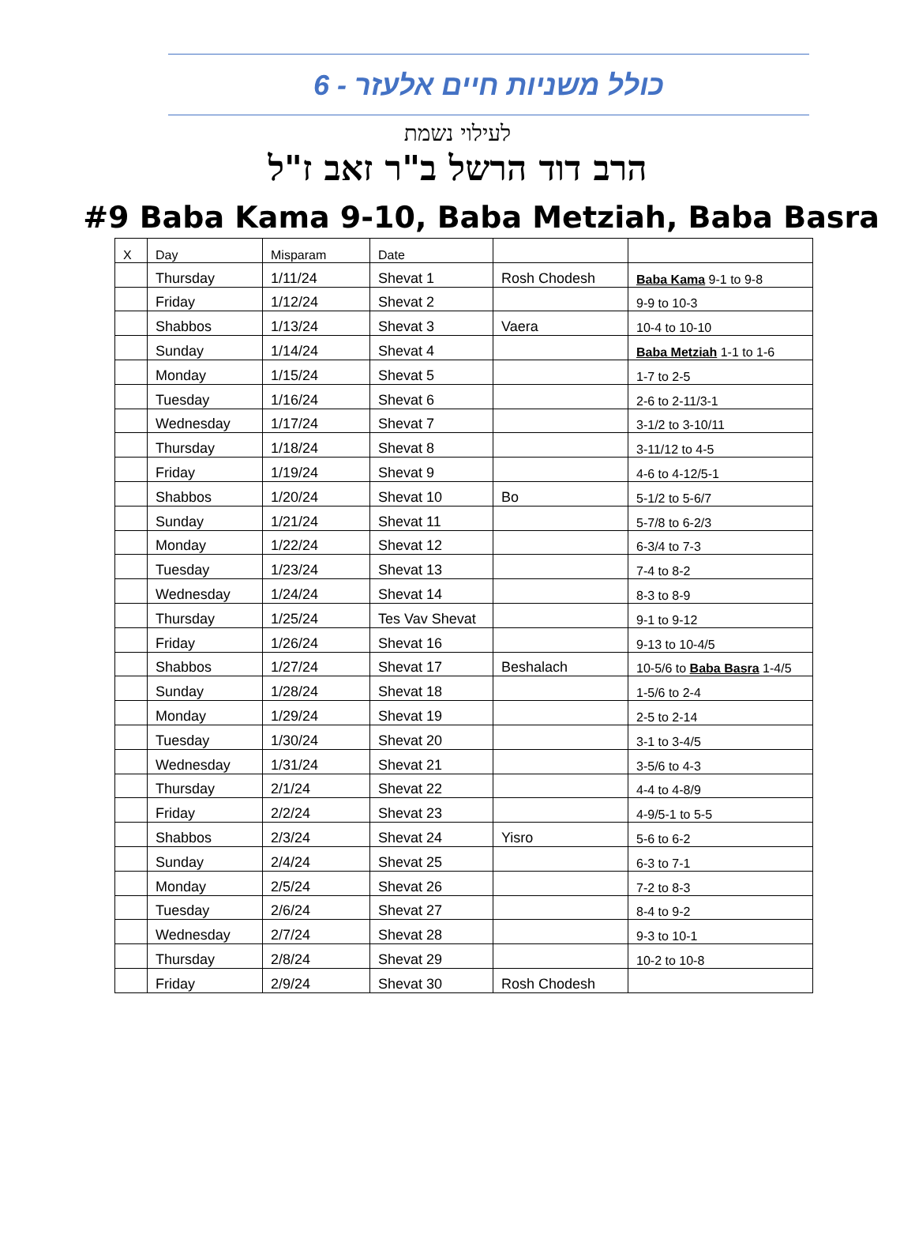כולל משניות חיים אלעזר - 6
לעילוי נשמת
הרב דוד הרשל ב"ר זאב ז"ל
#9 Baba Kama 9-10, Baba Metziah, Baba Basra
| X | Day | Misparam | Date | | |
| --- | --- | --- | --- | --- | --- |
| | Thursday | 1/11/24 | Shevat 1 | Rosh Chodesh | Baba Kama 9-1 to 9-8 |
| | Friday | 1/12/24 | Shevat 2 | | 9-9 to 10-3 |
| | Shabbos | 1/13/24 | Shevat 3 | Vaera | 10-4 to 10-10 |
| | Sunday | 1/14/24 | Shevat 4 | | Baba Metziah 1-1 to 1-6 |
| | Monday | 1/15/24 | Shevat 5 | | 1-7 to 2-5 |
| | Tuesday | 1/16/24 | Shevat 6 | | 2-6 to 2-11/3-1 |
| | Wednesday | 1/17/24 | Shevat 7 | | 3-1/2 to 3-10/11 |
| | Thursday | 1/18/24 | Shevat 8 | | 3-11/12 to 4-5 |
| | Friday | 1/19/24 | Shevat 9 | | 4-6 to 4-12/5-1 |
| | Shabbos | 1/20/24 | Shevat 10 | Bo | 5-1/2 to 5-6/7 |
| | Sunday | 1/21/24 | Shevat 11 | | 5-7/8 to 6-2/3 |
| | Monday | 1/22/24 | Shevat 12 | | 6-3/4 to 7-3 |
| | Tuesday | 1/23/24 | Shevat 13 | | 7-4 to 8-2 |
| | Wednesday | 1/24/24 | Shevat 14 | | 8-3 to 8-9 |
| | Thursday | 1/25/24 | Tes Vav Shevat | | 9-1 to 9-12 |
| | Friday | 1/26/24 | Shevat 16 | | 9-13 to 10-4/5 |
| | Shabbos | 1/27/24 | Shevat 17 | Beshalach | 10-5/6 to Baba Basra 1-4/5 |
| | Sunday | 1/28/24 | Shevat 18 | | 1-5/6 to 2-4 |
| | Monday | 1/29/24 | Shevat 19 | | 2-5 to 2-14 |
| | Tuesday | 1/30/24 | Shevat 20 | | 3-1 to 3-4/5 |
| | Wednesday | 1/31/24 | Shevat 21 | | 3-5/6 to 4-3 |
| | Thursday | 2/1/24 | Shevat 22 | | 4-4 to 4-8/9 |
| | Friday | 2/2/24 | Shevat 23 | | 4-9/5-1 to 5-5 |
| | Shabbos | 2/3/24 | Shevat 24 | Yisro | 5-6 to 6-2 |
| | Sunday | 2/4/24 | Shevat 25 | | 6-3 to 7-1 |
| | Monday | 2/5/24 | Shevat 26 | | 7-2 to 8-3 |
| | Tuesday | 2/6/24 | Shevat 27 | | 8-4 to 9-2 |
| | Wednesday | 2/7/24 | Shevat 28 | | 9-3 to 10-1 |
| | Thursday | 2/8/24 | Shevat 29 | | 10-2 to 10-8 |
| | Friday | 2/9/24 | Shevat 30 | Rosh Chodesh | |